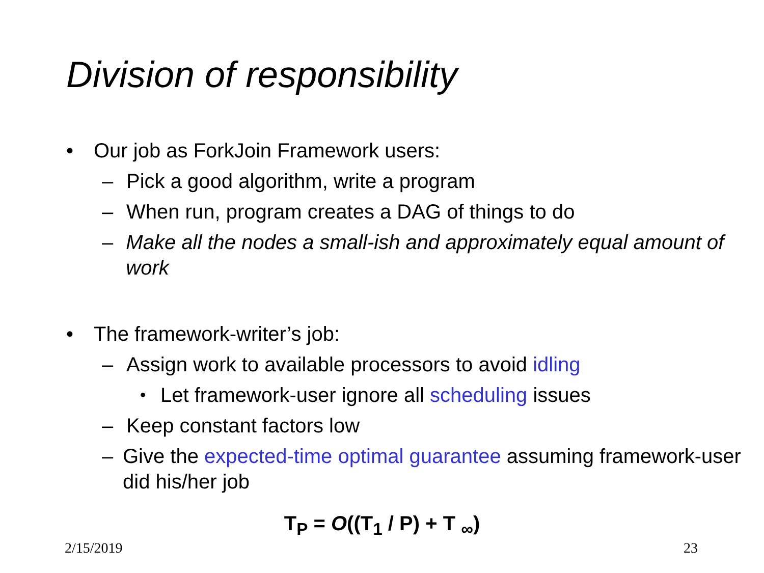Division of responsibility
• Our job as ForkJoin Framework users:
– Pick a good algorithm, write a program
– When run, program creates a DAG of things to do
– Make all the nodes a small-ish and approximately equal amount of work
• The framework-writer’s job:
– Assign work to available processors to avoid idling
• Let framework-user ignore all scheduling issues
– Keep constant factors low
– Give the expected-time optimal guarantee assuming framework-user did his/her job
T<sub>P</sub> = O((T<sub>1</sub> / P) + T <sub>∞</sub>)
2/15/2019 23